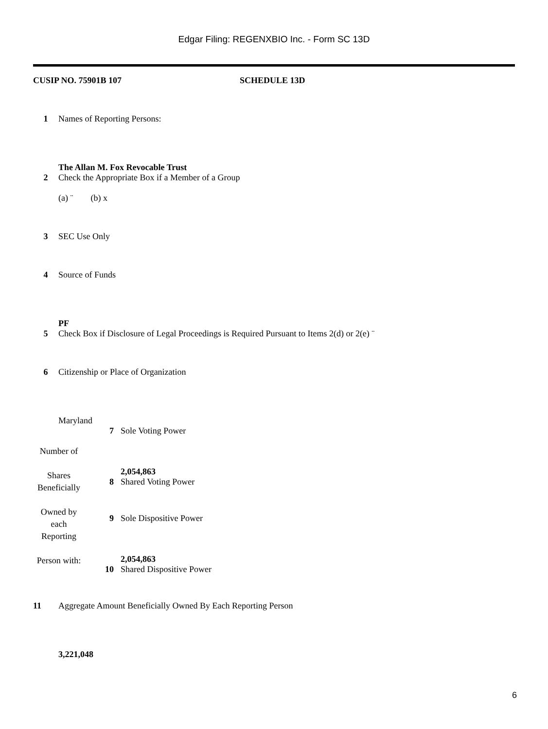Edgar Filing: REGENXBIO Inc. - Form SC 13D
CUSIP NO. 75901B 107 SCHEDULE 13D
| 1 | Names of Reporting Persons: |
| | The Allan M. Fox Revocable Trust |
| 2 | Check the Appropriate Box if a Member of a Group (a) ¨ (b) x |
| 3 | SEC Use Only |
| 4 | Source of Funds |
| | PF |
| 5 | Check Box if Disclosure of Legal Proceedings is Required Pursuant to Items 2(d) or 2(e) ¨ |
| 6 | Citizenship or Place of Organization |
| | Maryland |
| Number of Shares Beneficially Owned by each Reporting Person with: | 7 | Sole Voting Power 2,054,863 |
| | 8 | Shared Voting Power |
| | 9 | Sole Dispositive Power 2,054,863 |
| | 10 | Shared Dispositive Power |
| 11 | Aggregate Amount Beneficially Owned By Each Reporting Person |
| | 3,221,048 |
6